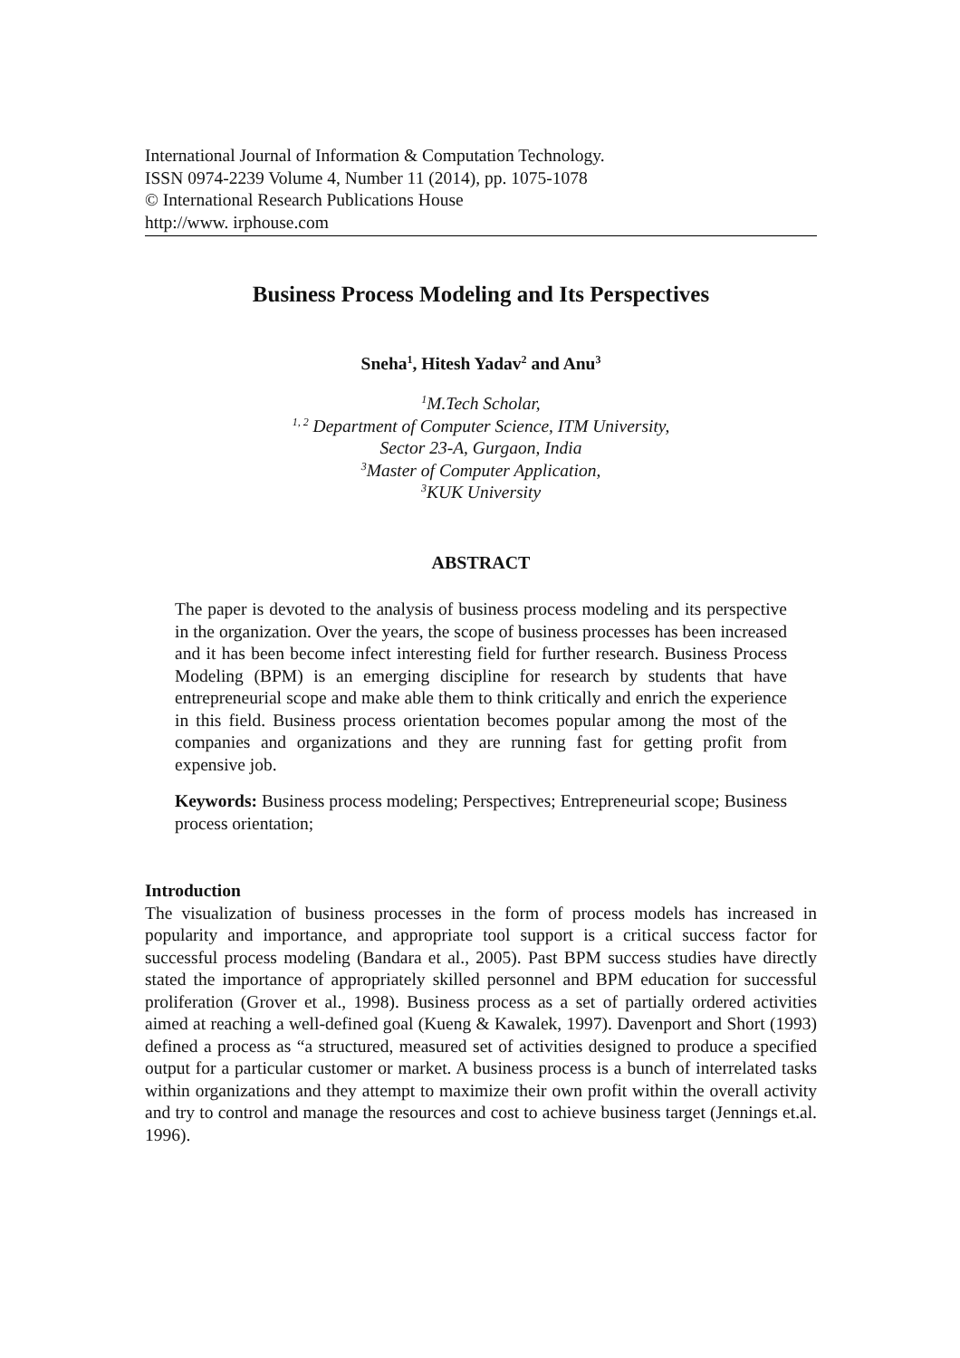International Journal of Information & Computation Technology.
ISSN 0974-2239 Volume 4, Number 11 (2014), pp. 1075-1078
© International Research Publications House
http://www. irphouse.com
Business Process Modeling and Its Perspectives
Sneha<sup>1</sup>, Hitesh Yadav<sup>2</sup> and Anu<sup>3</sup>
<sup>1</sup> M.Tech Scholar,
<sup>1, 2</sup> Department of Computer Science, ITM University,
Sector 23-A, Gurgaon, India
<sup>3</sup> Master of Computer Application,
<sup>3</sup> KUK University
ABSTRACT
The paper is devoted to the analysis of business process modeling and its perspective in the organization. Over the years, the scope of business processes has been increased and it has been become infect interesting field for further research. Business Process Modeling (BPM) is an emerging discipline for research by students that have entrepreneurial scope and make able them to think critically and enrich the experience in this field. Business process orientation becomes popular among the most of the companies and organizations and they are running fast for getting profit from expensive job.
Keywords: Business process modeling; Perspectives; Entrepreneurial scope; Business process orientation;
Introduction
The visualization of business processes in the form of process models has increased in popularity and importance, and appropriate tool support is a critical success factor for successful process modeling (Bandara et al., 2005). Past BPM success studies have directly stated the importance of appropriately skilled personnel and BPM education for successful proliferation (Grover et al., 1998). Business process as a set of partially ordered activities aimed at reaching a well-defined goal (Kueng & Kawalek, 1997). Davenport and Short (1993) defined a process as “a structured, measured set of activities designed to produce a specified output for a particular customer or market. A business process is a bunch of interrelated tasks within organizations and they attempt to maximize their own profit within the overall activity and try to control and manage the resources and cost to achieve business target (Jennings et.al. 1996).